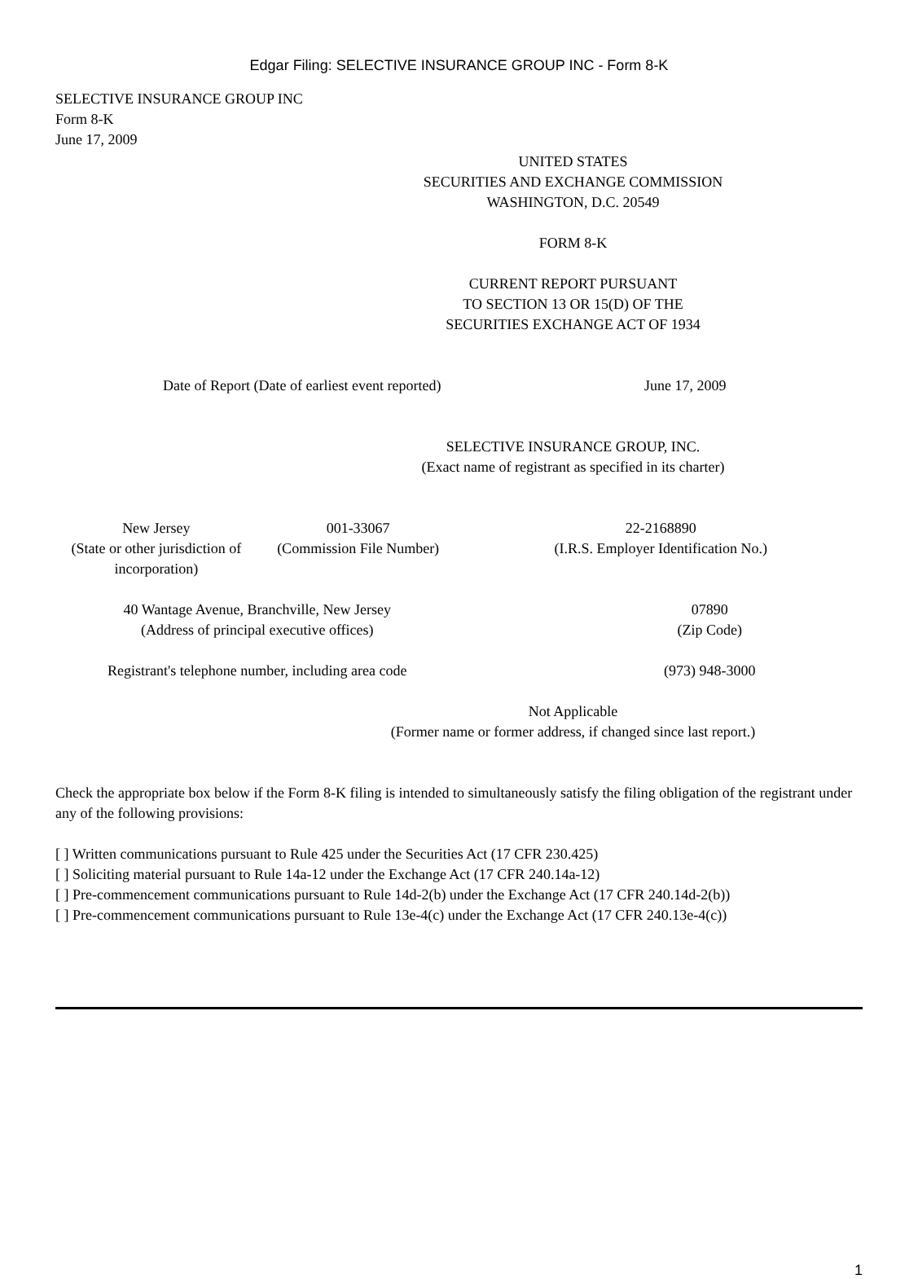Edgar Filing: SELECTIVE INSURANCE GROUP INC - Form 8-K
SELECTIVE INSURANCE GROUP INC
Form 8-K
June 17, 2009
UNITED STATES
SECURITIES AND EXCHANGE COMMISSION
WASHINGTON, D.C. 20549
FORM 8-K
CURRENT REPORT PURSUANT
TO SECTION 13 OR 15(D) OF THE
SECURITIES EXCHANGE ACT OF 1934
| Date of Report (Date of earliest event reported) | June 17, 2009 |
SELECTIVE INSURANCE GROUP, INC.
(Exact name of registrant as specified in its charter)
| New Jersey (State or other jurisdiction of incorporation) | 001-33067 (Commission File Number) | 22-2168890 (I.R.S. Employer Identification No.) |
| 40 Wantage Avenue, Branchville, New Jersey (Address of principal executive offices) | 07890 (Zip Code) |
| Registrant's telephone number, including area code | (973) 948-3000 |
Not Applicable
(Former name or former address, if changed since last report.)
Check the appropriate box below if the Form 8-K filing is intended to simultaneously satisfy the filing obligation of the registrant under any of the following provisions:
[ ] Written communications pursuant to Rule 425 under the Securities Act (17 CFR 230.425)
[ ] Soliciting material pursuant to Rule 14a-12 under the Exchange Act (17 CFR 240.14a-12)
[ ] Pre-commencement communications pursuant to Rule 14d-2(b) under the Exchange Act (17 CFR 240.14d-2(b))
[ ] Pre-commencement communications pursuant to Rule 13e-4(c) under the Exchange Act (17 CFR 240.13e-4(c))
1